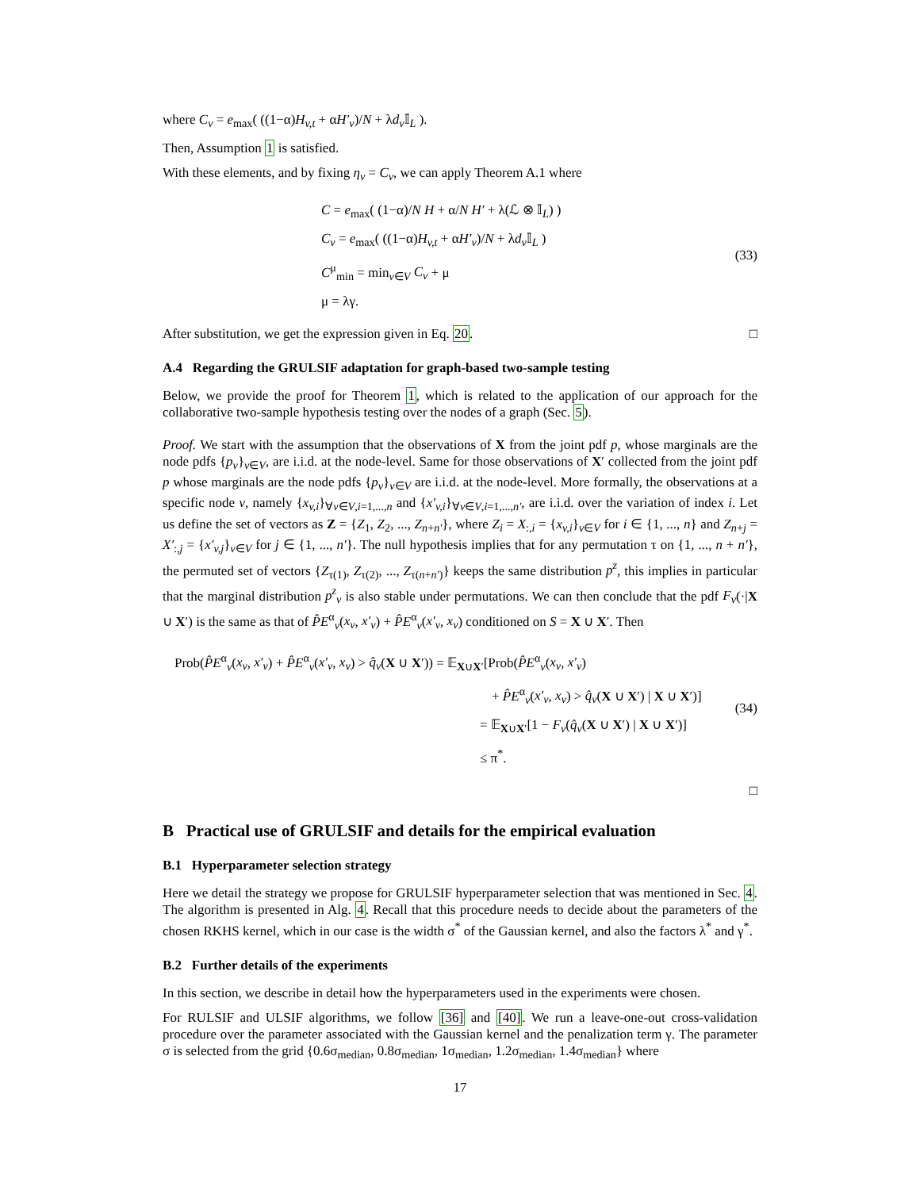where C<sub>v</sub> = e<sub>max</sub>( ((1−α)H<sub>v,t</sub> + αH′<sub>v</sub>)/N + λd<sub>v</sub> 𝕀<sub>L</sub> ).
Then, Assumption 1 is satisfied.
With these elements, and by fixing η<sub>v</sub> = C<sub>v</sub>, we can apply Theorem A.1 where
C = e<sub>max</sub>( (1−α)/N H + α/N H′ + λ(ℒ ⊗ 𝕀<sub>L</sub>) )
C<sub>v</sub> = e<sub>max</sub>( ((1−α)H<sub>v,t</sub> + αH′<sub>v</sub>)/N + λd<sub>v</sub> 𝕀<sub>L</sub> )
C<sup>μ</sup><sub>min</sub> = min<sub>v∈V</sub> C<sub>v</sub> + μ
μ = λγ.
(33)
After substitution, we get the expression given in Eq. 20. □
A.4 Regarding the GRULSIF adaptation for graph-based two-sample testing
Below, we provide the proof for Theorem 1, which is related to the application of our approach for the collaborative two-sample hypothesis testing over the nodes of a graph (Sec. 5).
Proof. We start with the assumption that the observations of X from the joint pdf p, whose marginals are the node pdfs {p<sub>v</sub>}<sub>v∈V</sub>, are i.i.d. at the node-level. Same for those observations of X′ collected from the joint pdf p whose marginals are the node pdfs {p<sub>v</sub>}<sub>v∈V</sub> are i.i.d. at the node-level. More formally, the observations at a specific node v, namely {x<sub>v,i</sub>}<sub>∀v∈V,i=1,...,n</sub> and {x′<sub>v,i</sub>}<sub>∀v∈V,i=1,...,n′</sub>, are i.i.d. over the variation of index i. Let us define the set of vectors as Z = {Z<sub>1</sub>, Z<sub>2</sub>, ..., Z<sub>n+n′</sub>}, where Z<sub>i</sub> = X<sub>:,i</sub> = {x<sub>v,i</sub>}<sub>v∈V</sub> for i ∈ {1, ..., n} and Z<sub>n+j</sub> = X′<sub>:,j</sub> = {x′<sub>v,j</sub>}<sub>v∈V</sub> for j ∈ {1, ..., n′}. The null hypothesis implies that for any permutation τ on {1, ..., n + n′}, the permuted set of vectors {Z<sub>τ(1)</sub>, Z<sub>τ(2)</sub>, ..., Z<sub>τ(n+n′)</sub>} keeps the same distribution p<sup>z</sup>, this implies in particular that the marginal distribution p<sup>z</sup><sub>v</sub> is also stable under permutations. We can then conclude that the pdf F<sub>v</sub>(·|X ∪ X′) is the same as that of P̂E<sup>α</sup><sub>v</sub>(x<sub>v</sub>, x′<sub>v</sub>) + P̂E<sup>α</sup><sub>v</sub>(x′<sub>v</sub>, x<sub>v</sub>) conditioned on S = X ∪ X′. Then
Prob(P̂E<sup>α</sup><sub>v</sub>(x<sub>v</sub>, x′<sub>v</sub>) + P̂E<sup>α</sup><sub>v</sub>(x′<sub>v</sub>, x<sub>v</sub>) > q̂<sub>v</sub>(X ∪ X′)) = 𝔼<sub>X∪X′</sub>[Prob(P̂E<sup>α</sup><sub>v</sub>(x<sub>v</sub>, x′<sub>v</sub>)
+ P̂E<sup>α</sup><sub>v</sub>(x′<sub>v</sub>, x<sub>v</sub>) > q̂<sub>v</sub>(X ∪ X′) | X ∪ X′)]
= 𝔼<sub>X∪X′</sub>[1 − F<sub>v</sub>(q̂<sub>v</sub>(X ∪ X′) | X ∪ X′)]
≤ π<sup>*</sup>.
(34)
□
B Practical use of GRULSIF and details for the empirical evaluation
B.1 Hyperparameter selection strategy
Here we detail the strategy we propose for GRULSIF hyperparameter selection that was mentioned in Sec. 4. The algorithm is presented in Alg. 4. Recall that this procedure needs to decide about the parameters of the chosen RKHS kernel, which in our case is the width σ<sup>*</sup> of the Gaussian kernel, and also the factors λ<sup>*</sup> and γ<sup>*</sup>.
B.2 Further details of the experiments
In this section, we describe in detail how the hyperparameters used in the experiments were chosen.
For RULSIF and ULSIF algorithms, we follow [36] and [40]. We run a leave-one-out cross-validation procedure over the parameter associated with the Gaussian kernel and the penalization term γ. The parameter σ is selected from the grid {0.6σ<sub>median</sub>, 0.8σ<sub>median</sub>, 1σ<sub>median</sub>, 1.2σ<sub>median</sub>, 1.4σ<sub>median</sub>} where
17